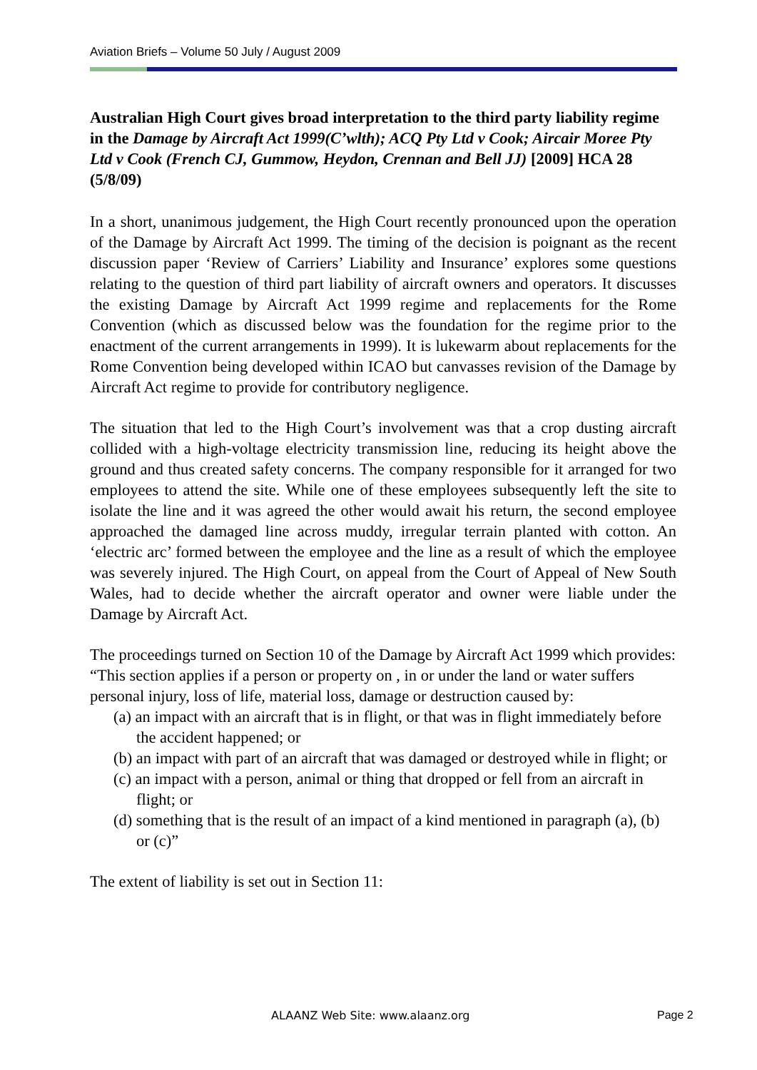Aviation Briefs – Volume 50 July / August 2009
Australian High Court gives broad interpretation to the third party liability regime in the Damage by Aircraft Act 1999(C’wlth); ACQ Pty Ltd v Cook; Aircair Moree Pty Ltd v Cook (French CJ, Gummow, Heydon, Crennan and Bell JJ) [2009] HCA 28 (5/8/09)
In a short, unanimous judgement, the High Court recently pronounced upon the operation of the Damage by Aircraft Act 1999. The timing of the decision is poignant as the recent discussion paper ‘Review of Carriers’ Liability and Insurance’ explores some questions relating to the question of third part liability of aircraft owners and operators. It discusses the existing Damage by Aircraft Act 1999 regime and replacements for the Rome Convention (which as discussed below was the foundation for the regime prior to the enactment of the current arrangements in 1999). It is lukewarm about replacements for the Rome Convention being developed within ICAO but canvasses revision of the Damage by Aircraft Act regime to provide for contributory negligence.
The situation that led to the High Court’s involvement was that a crop dusting aircraft collided with a high-voltage electricity transmission line, reducing its height above the ground and thus created safety concerns. The company responsible for it arranged for two employees to attend the site. While one of these employees subsequently left the site to isolate the line and it was agreed the other would await his return, the second employee approached the damaged line across muddy, irregular terrain planted with cotton. An ‘electric arc’ formed between the employee and the line as a result of which the employee was severely injured. The High Court, on appeal from the Court of Appeal of New South Wales, had to decide whether the aircraft operator and owner were liable under the Damage by Aircraft Act.
The proceedings turned on Section 10 of the Damage by Aircraft Act 1999 which provides:
“This section applies if a person or property on , in or under the land or water suffers personal injury, loss of life, material loss, damage or destruction caused by:
(a) an impact with an aircraft that is in flight, or that was in flight immediately before the accident happened; or
(b) an impact with part of an aircraft that was damaged or destroyed while in flight; or
(c) an impact with a person, animal or thing that dropped or fell from an aircraft in flight; or
(d) something that is the result of an impact of a kind mentioned in paragraph (a), (b) or (c)”
The extent of liability is set out in Section 11:
ALAANZ Web Site: www.alaanz.org Page 2